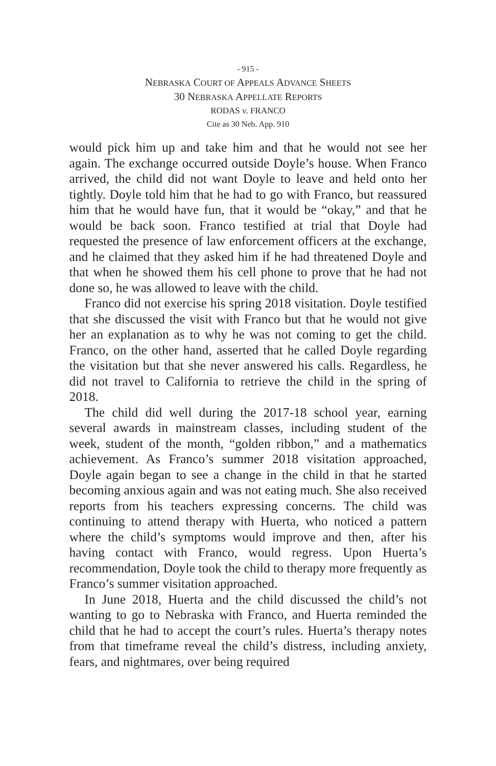- 915 -
NEBRASKA COURT OF APPEALS ADVANCE SHEETS
30 NEBRASKA APPELLATE REPORTS
RODAS v. FRANCO
Cite as 30 Neb. App. 910
would pick him up and take him and that he would not see her again. The exchange occurred outside Doyle’s house. When Franco arrived, the child did not want Doyle to leave and held onto her tightly. Doyle told him that he had to go with Franco, but reassured him that he would have fun, that it would be “okay,” and that he would be back soon. Franco testified at trial that Doyle had requested the presence of law enforcement officers at the exchange, and he claimed that they asked him if he had threatened Doyle and that when he showed them his cell phone to prove that he had not done so, he was allowed to leave with the child.
Franco did not exercise his spring 2018 visitation. Doyle testified that she discussed the visit with Franco but that he would not give her an explanation as to why he was not coming to get the child. Franco, on the other hand, asserted that he called Doyle regarding the visitation but that she never answered his calls. Regardless, he did not travel to California to retrieve the child in the spring of 2018.
The child did well during the 2017-18 school year, earning several awards in mainstream classes, including student of the week, student of the month, “golden ribbon,” and a mathematics achievement. As Franco’s summer 2018 visitation approached, Doyle again began to see a change in the child in that he started becoming anxious again and was not eating much. She also received reports from his teachers expressing concerns. The child was continuing to attend therapy with Huerta, who noticed a pattern where the child’s symptoms would improve and then, after his having contact with Franco, would regress. Upon Huerta’s recommendation, Doyle took the child to therapy more frequently as Franco’s summer visitation approached.
In June 2018, Huerta and the child discussed the child’s not wanting to go to Nebraska with Franco, and Huerta reminded the child that he had to accept the court’s rules. Huerta’s therapy notes from that timeframe reveal the child’s distress, including anxiety, fears, and nightmares, over being required